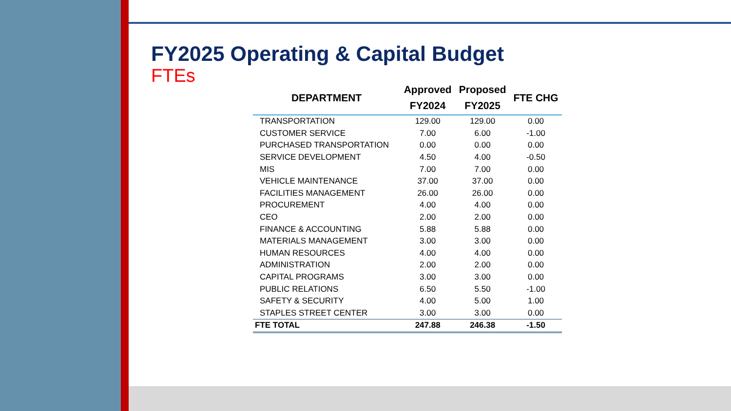FY2025 Operating & Capital Budget
FTEs
| DEPARTMENT | Approved FY2024 | Proposed FY2025 | FTE CHG |
| --- | --- | --- | --- |
| TRANSPORTATION | 129.00 | 129.00 | 0.00 |
| CUSTOMER SERVICE | 7.00 | 6.00 | -1.00 |
| PURCHASED TRANSPORTATION | 0.00 | 0.00 | 0.00 |
| SERVICE DEVELOPMENT | 4.50 | 4.00 | -0.50 |
| MIS | 7.00 | 7.00 | 0.00 |
| VEHICLE MAINTENANCE | 37.00 | 37.00 | 0.00 |
| FACILITIES MANAGEMENT | 26.00 | 26.00 | 0.00 |
| PROCUREMENT | 4.00 | 4.00 | 0.00 |
| CEO | 2.00 | 2.00 | 0.00 |
| FINANCE & ACCOUNTING | 5.88 | 5.88 | 0.00 |
| MATERIALS MANAGEMENT | 3.00 | 3.00 | 0.00 |
| HUMAN RESOURCES | 4.00 | 4.00 | 0.00 |
| ADMINISTRATION | 2.00 | 2.00 | 0.00 |
| CAPITAL PROGRAMS | 3.00 | 3.00 | 0.00 |
| PUBLIC RELATIONS | 6.50 | 5.50 | -1.00 |
| SAFETY & SECURITY | 4.00 | 5.00 | 1.00 |
| STAPLES STREET CENTER | 3.00 | 3.00 | 0.00 |
| FTE TOTAL | 247.88 | 246.38 | -1.50 |